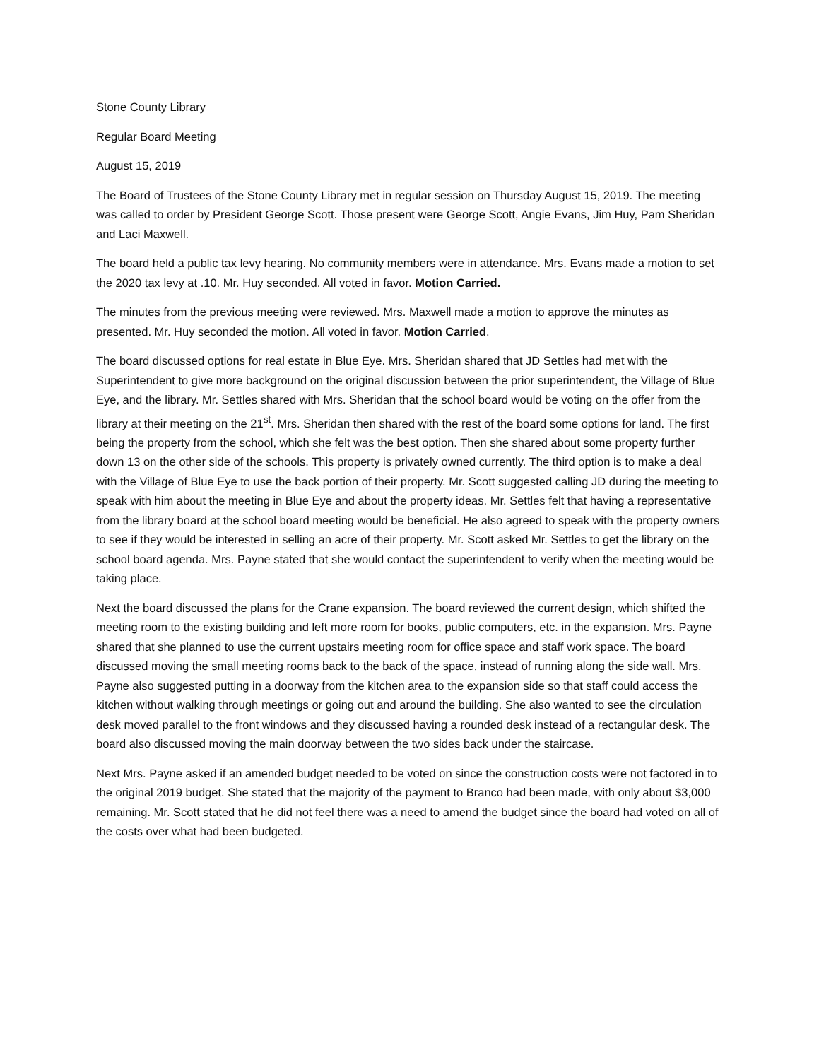Stone County Library
Regular Board Meeting
August 15, 2019
The Board of Trustees of the Stone County Library met in regular session on Thursday August 15, 2019. The meeting was called to order by President George Scott. Those present were George Scott, Angie Evans, Jim Huy, Pam Sheridan and Laci Maxwell.
The board held a public tax levy hearing. No community members were in attendance. Mrs. Evans made a motion to set the 2020 tax levy at .10. Mr. Huy seconded. All voted in favor. Motion Carried.
The minutes from the previous meeting were reviewed. Mrs. Maxwell made a motion to approve the minutes as presented. Mr. Huy seconded the motion. All voted in favor. Motion Carried.
The board discussed options for real estate in Blue Eye. Mrs. Sheridan shared that JD Settles had met with the Superintendent to give more background on the original discussion between the prior superintendent, the Village of Blue Eye, and the library. Mr. Settles shared with Mrs. Sheridan that the school board would be voting on the offer from the library at their meeting on the 21<sup>st</sup>. Mrs. Sheridan then shared with the rest of the board some options for land. The first being the property from the school, which she felt was the best option. Then she shared about some property further down 13 on the other side of the schools. This property is privately owned currently. The third option is to make a deal with the Village of Blue Eye to use the back portion of their property. Mr. Scott suggested calling JD during the meeting to speak with him about the meeting in Blue Eye and about the property ideas. Mr. Settles felt that having a representative from the library board at the school board meeting would be beneficial. He also agreed to speak with the property owners to see if they would be interested in selling an acre of their property. Mr. Scott asked Mr. Settles to get the library on the school board agenda. Mrs. Payne stated that she would contact the superintendent to verify when the meeting would be taking place.
Next the board discussed the plans for the Crane expansion. The board reviewed the current design, which shifted the meeting room to the existing building and left more room for books, public computers, etc. in the expansion. Mrs. Payne shared that she planned to use the current upstairs meeting room for office space and staff work space. The board discussed moving the small meeting rooms back to the back of the space, instead of running along the side wall. Mrs. Payne also suggested putting in a doorway from the kitchen area to the expansion side so that staff could access the kitchen without walking through meetings or going out and around the building. She also wanted to see the circulation desk moved parallel to the front windows and they discussed having a rounded desk instead of a rectangular desk. The board also discussed moving the main doorway between the two sides back under the staircase.
Next Mrs. Payne asked if an amended budget needed to be voted on since the construction costs were not factored in to the original 2019 budget. She stated that the majority of the payment to Branco had been made, with only about $3,000 remaining. Mr. Scott stated that he did not feel there was a need to amend the budget since the board had voted on all of the costs over what had been budgeted.